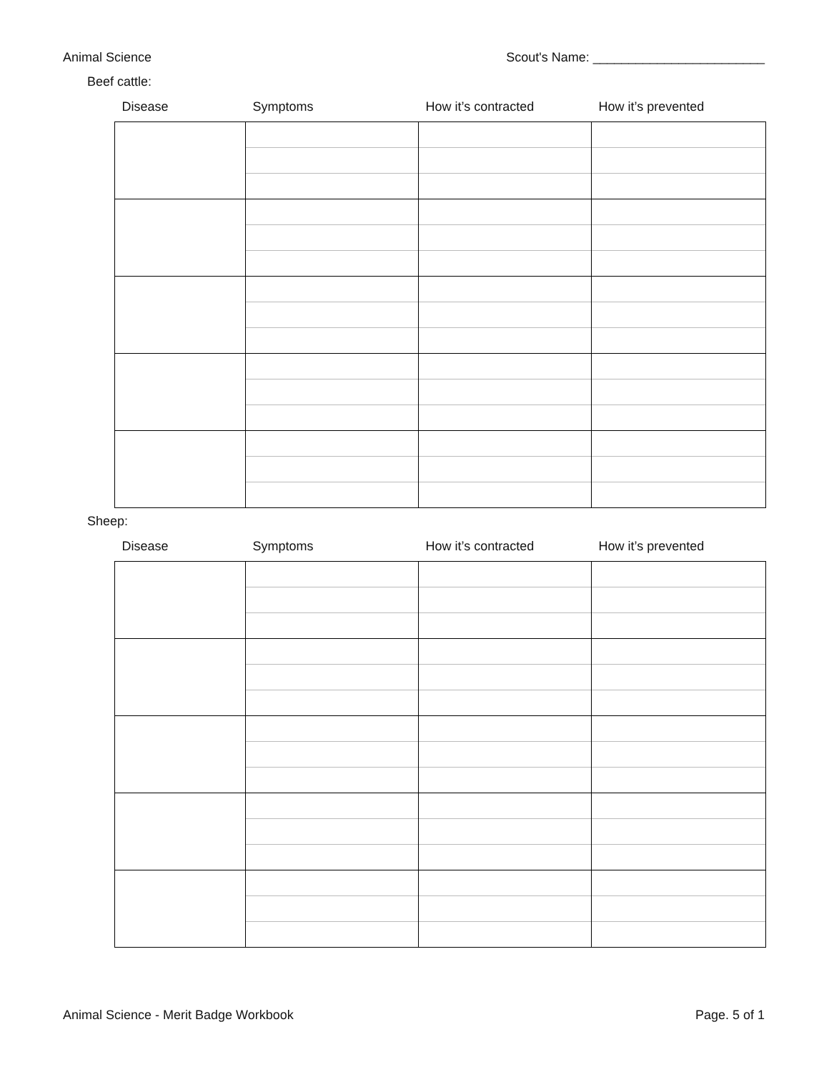Animal Science Scout's Name: ________________________
Beef cattle:
| Disease | Symptoms | How it’s contracted | How it’s prevented |
| --- | --- | --- | --- |
Sheep:
| Disease | Symptoms | How it’s contracted | How it’s prevented |
| --- | --- | --- | --- |
Animal Science - Merit Badge Workbook Page. 5 of 1